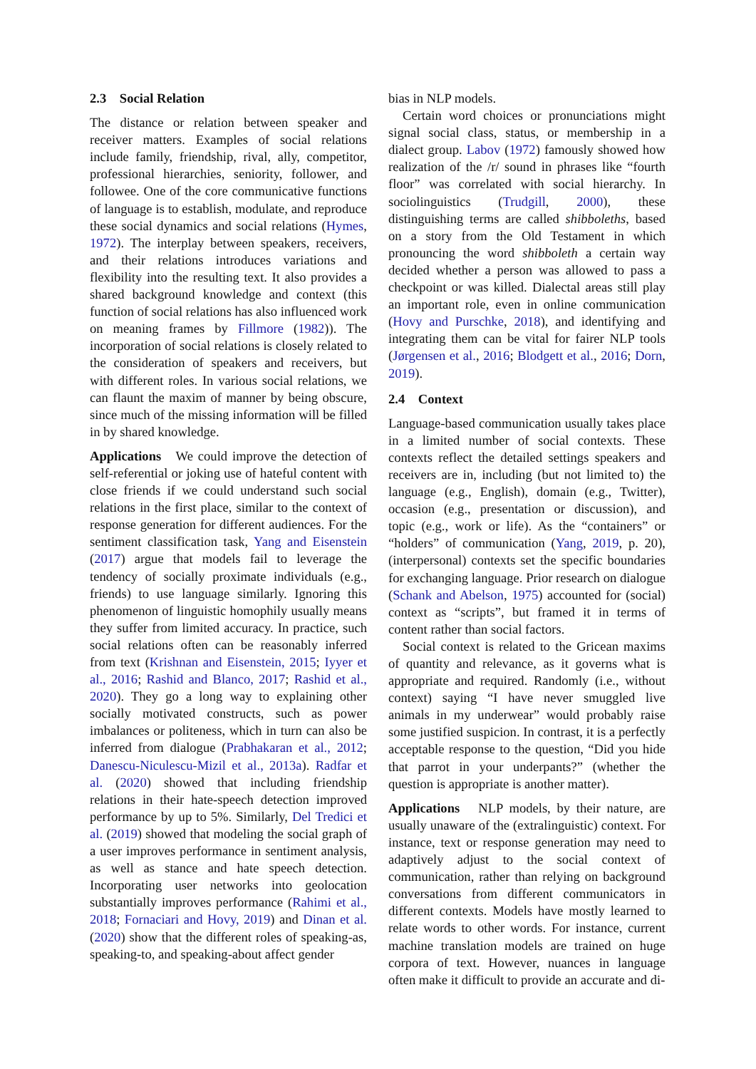2.3 Social Relation
The distance or relation between speaker and receiver matters. Examples of social relations include family, friendship, rival, ally, competitor, professional hierarchies, seniority, follower, and followee. One of the core communicative functions of language is to establish, modulate, and reproduce these social dynamics and social relations (Hymes, 1972). The interplay between speakers, receivers, and their relations introduces variations and flexibility into the resulting text. It also provides a shared background knowledge and context (this function of social relations has also influenced work on meaning frames by Fillmore (1982)). The incorporation of social relations is closely related to the consideration of speakers and receivers, but with different roles. In various social relations, we can flaunt the maxim of manner by being obscure, since much of the missing information will be filled in by shared knowledge.
Applications We could improve the detection of self-referential or joking use of hateful content with close friends if we could understand such social relations in the first place, similar to the context of response generation for different audiences. For the sentiment classification task, Yang and Eisenstein (2017) argue that models fail to leverage the tendency of socially proximate individuals (e.g., friends) to use language similarly. Ignoring this phenomenon of linguistic homophily usually means they suffer from limited accuracy. In practice, such social relations often can be reasonably inferred from text (Krishnan and Eisenstein, 2015; Iyyer et al., 2016; Rashid and Blanco, 2017; Rashid et al., 2020). They go a long way to explaining other socially motivated constructs, such as power imbalances or politeness, which in turn can also be inferred from dialogue (Prabhakaran et al., 2012; Danescu-Niculescu-Mizil et al., 2013a). Radfar et al. (2020) showed that including friendship relations in their hate-speech detection improved performance by up to 5%. Similarly, Del Tredici et al. (2019) showed that modeling the social graph of a user improves performance in sentiment analysis, as well as stance and hate speech detection. Incorporating user networks into geolocation substantially improves performance (Rahimi et al., 2018; Fornaciari and Hovy, 2019) and Dinan et al. (2020) show that the different roles of speaking-as, speaking-to, and speaking-about affect gender
bias in NLP models.
Certain word choices or pronunciations might signal social class, status, or membership in a dialect group. Labov (1972) famously showed how realization of the /r/ sound in phrases like “fourth floor” was correlated with social hierarchy. In sociolinguistics (Trudgill, 2000), these distinguishing terms are called shibboleths, based on a story from the Old Testament in which pronouncing the word shibboleth a certain way decided whether a person was allowed to pass a checkpoint or was killed. Dialectal areas still play an important role, even in online communication (Hovy and Purschke, 2018), and identifying and integrating them can be vital for fairer NLP tools (Jørgensen et al., 2016; Blodgett et al., 2016; Dorn, 2019).
2.4 Context
Language-based communication usually takes place in a limited number of social contexts. These contexts reflect the detailed settings speakers and receivers are in, including (but not limited to) the language (e.g., English), domain (e.g., Twitter), occasion (e.g., presentation or discussion), and topic (e.g., work or life). As the “containers” or “holders” of communication (Yang, 2019, p. 20), (interpersonal) contexts set the specific boundaries for exchanging language. Prior research on dialogue (Schank and Abelson, 1975) accounted for (social) context as “scripts”, but framed it in terms of content rather than social factors.
Social context is related to the Gricean maxims of quantity and relevance, as it governs what is appropriate and required. Randomly (i.e., without context) saying “I have never smuggled live animals in my underwear” would probably raise some justified suspicion. In contrast, it is a perfectly acceptable response to the question, “Did you hide that parrot in your underpants?” (whether the question is appropriate is another matter).
Applications NLP models, by their nature, are usually unaware of the (extralinguistic) context. For instance, text or response generation may need to adaptively adjust to the social context of communication, rather than relying on background conversations from different communicators in different contexts. Models have mostly learned to relate words to other words. For instance, current machine translation models are trained on huge corpora of text. However, nuances in language often make it difficult to provide an accurate and di-